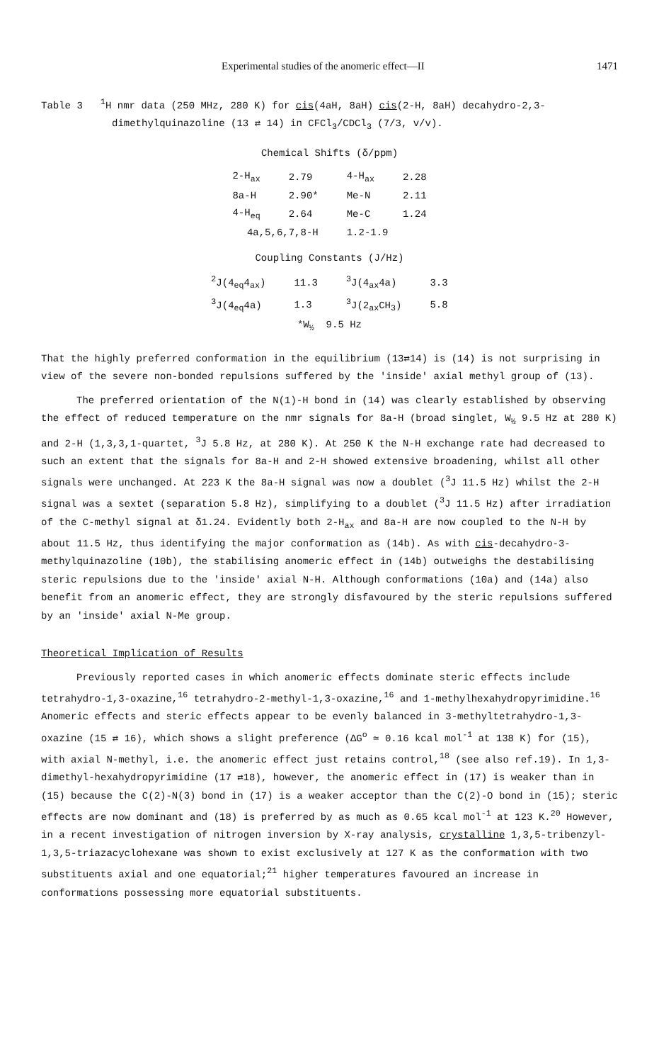Experimental studies of the anomeric effect—II 1471
Table 3 <sup>1</sup>H nmr data (250 MHz, 280 K) for cis(4aH, 8aH) cis(2-H, 8aH) decahydro-2,3-dimethylquinazoline (13 ⇄ 14) in CFCl<sub>3</sub>/CDCl<sub>3</sub> (7/3, v/v).
Chemical Shifts (δ/ppm)
| 2-H<sub>ax</sub> | 2.79 | 4-H<sub>ax</sub> | 2.28 |
| 8a-H | 2.90* | Me-N | 2.11 |
| 4-H<sub>eq</sub> | 2.64 | Me-C | 1.24 |
| 4a,5,6,7,8-H | | 1.2-1.9 | |
Coupling Constants (J/Hz)
| <sup>2</sup> J(4<sub>eq</sub>4<sub>ax</sub>) | 11.3 | <sup>3</sup> J(4<sub>ax</sub>4a) | 3.3 |
| <sup>3</sup> J(4<sub>eq</sub>4a) | 1.3 | <sup>3</sup> J(2<sub>ax</sub>CH<sub>3</sub>) | 5.8 |
| *W<sub>½</sub> 9.5 Hz | | | |
That the highly preferred conformation in the equilibrium (13⇄14) is (14) is not surprising in view of the severe non-bonded repulsions suffered by the 'inside' axial methyl group of (13).
The preferred orientation of the N(1)-H bond in (14) was clearly established by observing the effect of reduced temperature on the nmr signals for 8a-H (broad singlet, W<sub>½</sub> 9.5 Hz at 280 K) and 2-H (1,3,3,1-quartet, <sup>3</sup>J 5.8 Hz, at 280 K). At 250 K the N-H exchange rate had decreased to such an extent that the signals for 8a-H and 2-H showed extensive broadening, whilst all other signals were unchanged. At 223 K the 8a-H signal was now a doublet (<sup>3</sup>J 11.5 Hz) whilst the 2-H signal was a sextet (separation 5.8 Hz), simplifying to a doublet (<sup>3</sup>J 11.5 Hz) after irradiation of the C-methyl signal at δ1.24. Evidently both 2-H<sub>ax</sub> and 8a-H are now coupled to the N-H by about 11.5 Hz, thus identifying the major conformation as (14b). As with cis-decahydro-3-methylquinazoline (10b), the stabilising anomeric effect in (14b) outweighs the destabilising steric repulsions due to the 'inside' axial N-H. Although conformations (10a) and (14a) also benefit from an anomeric effect, they are strongly disfavoured by the steric repulsions suffered by an 'inside' axial N-Me group.
Theoretical Implication of Results
Previously reported cases in which anomeric effects dominate steric effects include tetrahydro-1,3-oxazine,<sup>16</sup> tetrahydro-2-methyl-1,3-oxazine,<sup>16</sup> and 1-methylhexahydropyrimidine.<sup>16</sup> Anomeric effects and steric effects appear to be evenly balanced in 3-methyltetrahydro-1,3-oxazine (15 ⇄ 16), which shows a slight preference (ΔG<sup>o</sup> ≃ 0.16 kcal mol<sup>-1</sup> at 138 K) for (15), with axial N-methyl, i.e. the anomeric effect just retains control,<sup>18</sup> (see also ref.19). In 1,3-dimethyl-hexahydropyrimidine (17 ⇄18), however, the anomeric effect in (17) is weaker than in (15) because the C(2)-N(3) bond in (17) is a weaker acceptor than the C(2)-O bond in (15); steric effects are now dominant and (18) is preferred by as much as 0.65 kcal mol<sup>-1</sup> at 123 K.<sup>20</sup> However, in a recent investigation of nitrogen inversion by X-ray analysis, crystalline 1,3,5-tribenzyl-1,3,5-triazacyclohexane was shown to exist exclusively at 127 K as the conformation with two substituents axial and one equatorial;<sup>21</sup> higher temperatures favoured an increase in conformations possessing more equatorial substituents.